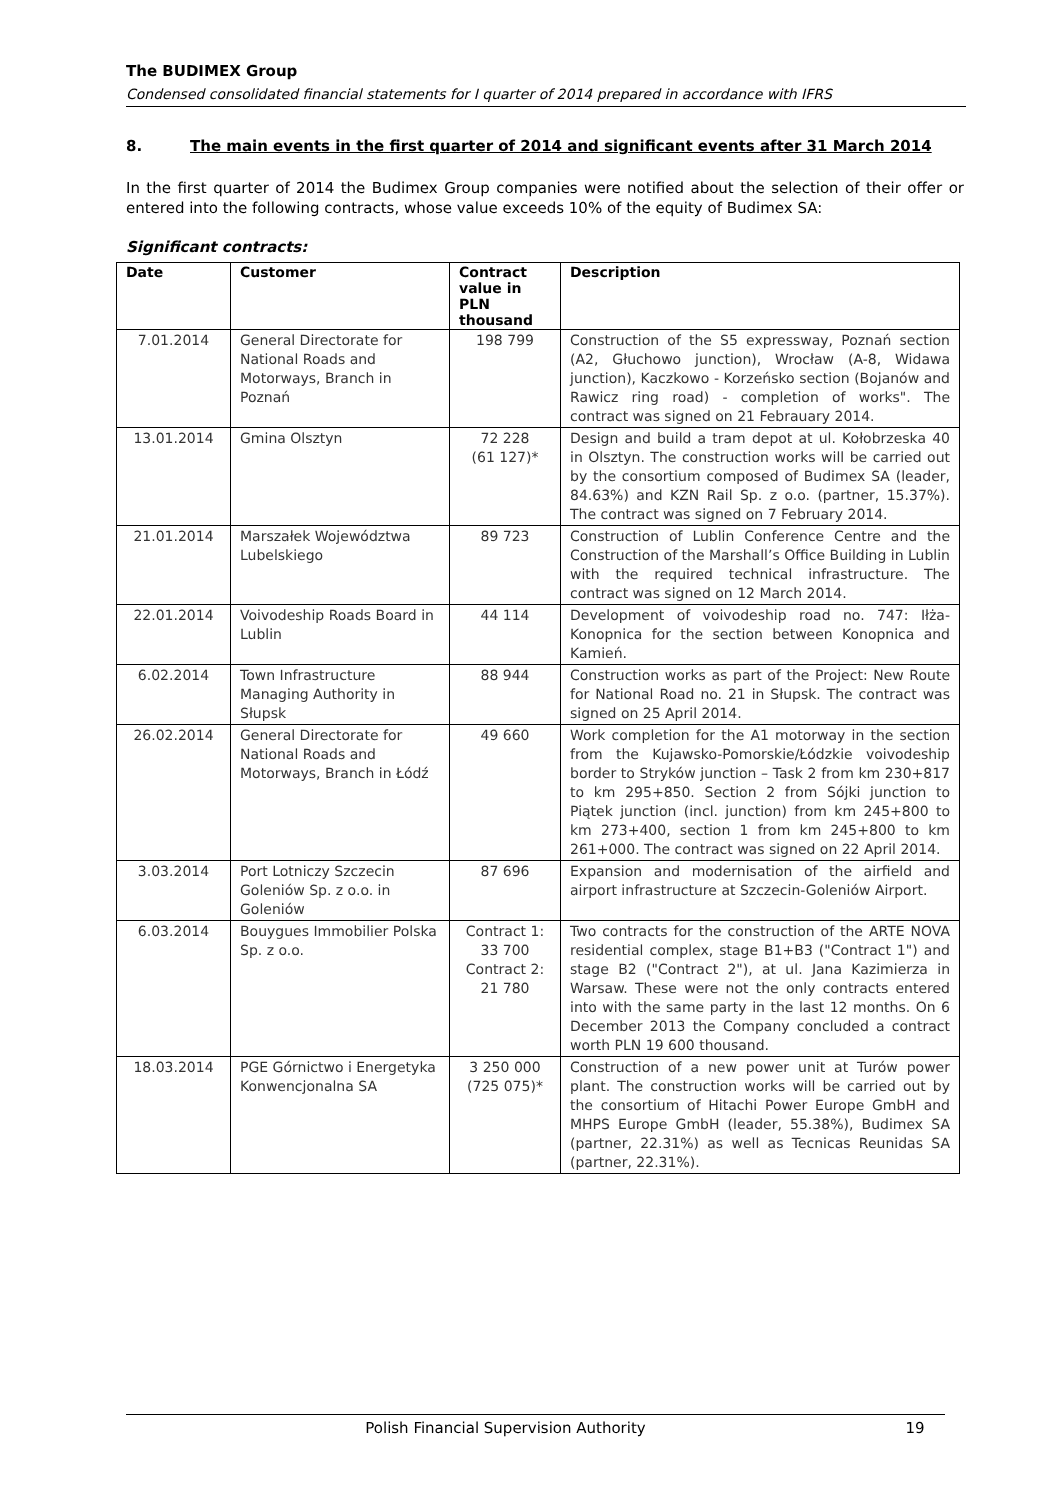The BUDIMEX Group
Condensed consolidated financial statements for I quarter of 2014 prepared in accordance with IFRS
8. The main events in the first quarter of 2014 and significant events after 31 March 2014
In the first quarter of 2014 the Budimex Group companies were notified about the selection of their offer or entered into the following contracts, whose value exceeds 10% of the equity of Budimex SA:
Significant contracts:
| Date | Customer | Contract value in PLN thousand | Description |
| --- | --- | --- | --- |
| 7.01.2014 | General Directorate for National Roads and Motorways, Branch in Poznań | 198 799 | Construction of the S5 expressway, Poznań section (A2, Głuchowo junction), Wrocław (A-8, Widawa junction), Kaczkowo - Korzeńsko section (Bojanów and Rawicz ring road) - completion of works". The contract was signed on 21 Febrauary 2014. |
| 13.01.2014 | Gmina Olsztyn | 72 228 (61 127)* | Design and build a tram depot at ul. Kołobrzeska 40 in Olsztyn. The construction works will be carried out by the consortium composed of Budimex SA (leader, 84.63%) and KZN Rail Sp. z o.o. (partner, 15.37%). The contract was signed on 7 February 2014. |
| 21.01.2014 | Marszałek Województwa Lubelskiego | 89 723 | Construction of Lublin Conference Centre and the Construction of the Marshall’s Office Building in Lublin with the required technical infrastructure. The contract was signed on 12 March 2014. |
| 22.01.2014 | Voivodeship Roads Board in Lublin | 44 114 | Development of voivodeship road no. 747: Iłża-Konopnica for the section between Konopnica and Kamień. |
| 6.02.2014 | Town Infrastructure Managing Authority in Słupsk | 88 944 | Construction works as part of the Project: New Route for National Road no. 21 in Słupsk. The contract was signed on 25 April 2014. |
| 26.02.2014 | General Directorate for National Roads and Motorways, Branch in Łódź | 49 660 | Work completion for the A1 motorway in the section from the Kujawsko-Pomorskie/Łódzkie voivodeship border to Stryków junction – Task 2 from km 230+817 to km 295+850. Section 2 from Sójki junction to Piątek junction (incl. junction) from km 245+800 to km 273+400, section 1 from km 245+800 to km 261+000. The contract was signed on 22 April 2014. |
| 3.03.2014 | Port Lotniczy Szczecin Goleniów Sp. z o.o. in Goleniów | 87 696 | Expansion and modernisation of the airfield and airport infrastructure at Szczecin-Goleniów Airport. |
| 6.03.2014 | Bouygues Immobilier Polska Sp. z o.o. | Contract 1: 33 700 Contract 2: 21 780 | Two contracts for the construction of the ARTE NOVA residential complex, stage B1+B3 ("Contract 1") and stage B2 ("Contract 2"), at ul. Jana Kazimierza in Warsaw. These were not the only contracts entered into with the same party in the last 12 months. On 6 December 2013 the Company concluded a contract worth PLN 19 600 thousand. |
| 18.03.2014 | PGE Górnictwo i Energetyka Konwencjonalna SA | 3 250 000 (725 075)* | Construction of a new power unit at Turów power plant. The construction works will be carried out by the consortium of Hitachi Power Europe GmbH and MHPS Europe GmbH (leader, 55.38%), Budimex SA (partner, 22.31%) as well as Tecnicas Reunidas SA (partner, 22.31%). |
Polish Financial Supervision Authority
19